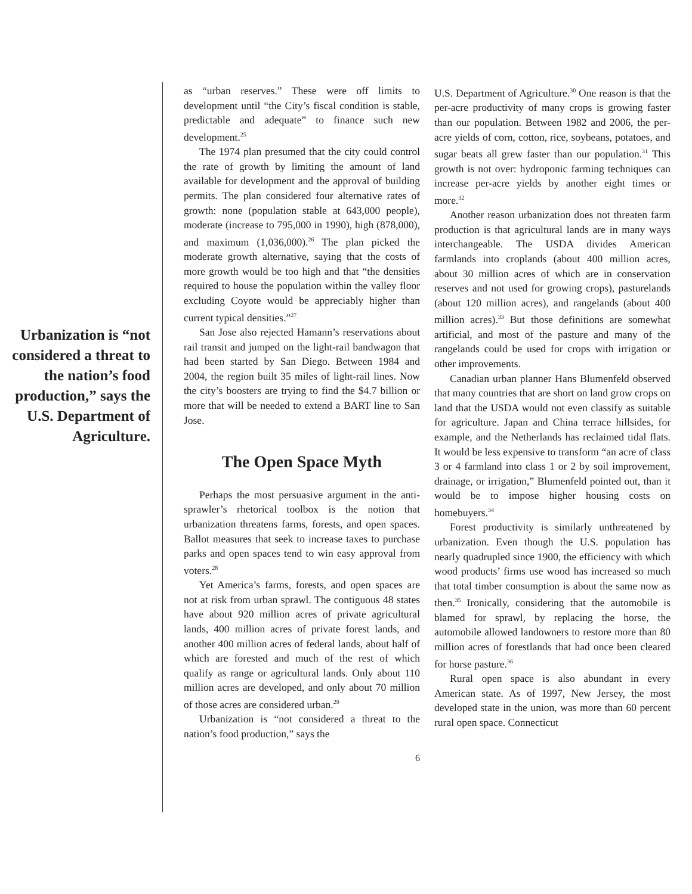Urbanization is “not considered a threat to the nation’s food production,” says the U.S. Department of Agriculture.
as “urban reserves.” These were off limits to development until “the City’s fiscal condition is stable, predictable and adequate” to finance such new development.<sup>25</sup>
The 1974 plan presumed that the city could control the rate of growth by limiting the amount of land available for development and the approval of building permits. The plan considered four alternative rates of growth: none (population stable at 643,000 people), moderate (increase to 795,000 in 1990), high (878,000), and maximum (1,036,000).<sup>26</sup> The plan picked the moderate growth alternative, saying that the costs of more growth would be too high and that “the densities required to house the population within the valley floor excluding Coyote would be appreciably higher than current typical densities.”<sup>27</sup>
San Jose also rejected Hamann’s reservations about rail transit and jumped on the light-rail bandwagon that had been started by San Diego. Between 1984 and 2004, the region built 35 miles of light-rail lines. Now the city’s boosters are trying to find the $4.7 billion or more that will be needed to extend a BART line to San Jose.
The Open Space Myth
Perhaps the most persuasive argument in the anti-sprawler’s rhetorical toolbox is the notion that urbanization threatens farms, forests, and open spaces. Ballot measures that seek to increase taxes to purchase parks and open spaces tend to win easy approval from voters.<sup>28</sup>
Yet America’s farms, forests, and open spaces are not at risk from urban sprawl. The contiguous 48 states have about 920 million acres of private agricultural lands, 400 million acres of private forest lands, and another 400 million acres of federal lands, about half of which are forested and much of the rest of which qualify as range or agricultural lands. Only about 110 million acres are developed, and only about 70 million of those acres are considered urban.<sup>29</sup>
Urbanization is “not considered a threat to the nation’s food production,” says the
U.S. Department of Agriculture.<sup>30</sup> One reason is that the per-acre productivity of many crops is growing faster than our population. Between 1982 and 2006, the per-acre yields of corn, cotton, rice, soybeans, potatoes, and sugar beats all grew faster than our population.<sup>31</sup> This growth is not over: hydroponic farming techniques can increase per-acre yields by another eight times or more.<sup>32</sup>
Another reason urbanization does not threaten farm production is that agricultural lands are in many ways interchangeable. The USDA divides American farmlands into croplands (about 400 million acres, about 30 million acres of which are in conservation reserves and not used for growing crops), pasturelands (about 120 million acres), and rangelands (about 400 million acres).<sup>33</sup> But those definitions are somewhat artificial, and most of the pasture and many of the rangelands could be used for crops with irrigation or other improvements.
Canadian urban planner Hans Blumenfeld observed that many countries that are short on land grow crops on land that the USDA would not even classify as suitable for agriculture. Japan and China terrace hillsides, for example, and the Netherlands has reclaimed tidal flats. It would be less expensive to transform “an acre of class 3 or 4 farmland into class 1 or 2 by soil improvement, drainage, or irrigation,” Blumenfeld pointed out, than it would be to impose higher housing costs on homebuyers.<sup>34</sup>
Forest productivity is similarly unthreatened by urbanization. Even though the U.S. population has nearly quadrupled since 1900, the efficiency with which wood products’ firms use wood has increased so much that total timber consumption is about the same now as then.<sup>35</sup> Ironically, considering that the automobile is blamed for sprawl, by replacing the horse, the automobile allowed landowners to restore more than 80 million acres of forestlands that had once been cleared for horse pasture.<sup>36</sup>
Rural open space is also abundant in every American state. As of 1997, New Jersey, the most developed state in the union, was more than 60 percent rural open space. Connecticut
6